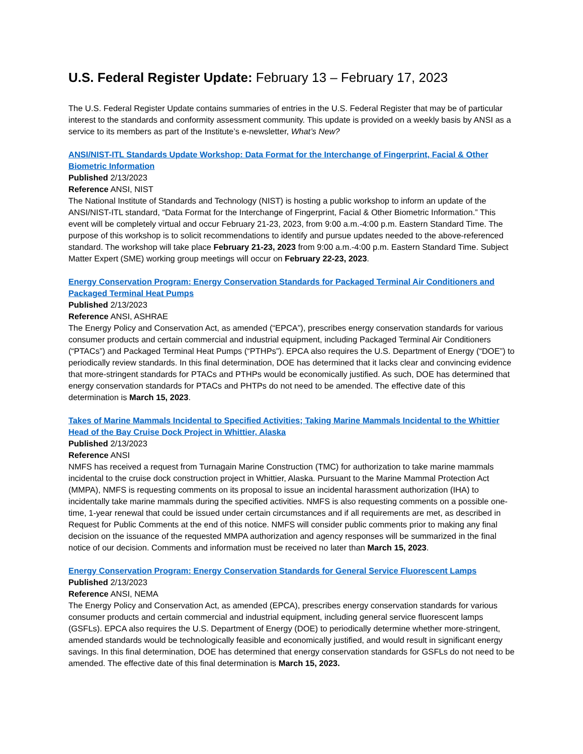U.S. Federal Register Update: February 13 – February 17, 2023
The U.S. Federal Register Update contains summaries of entries in the U.S. Federal Register that may be of particular interest to the standards and conformity assessment community. This update is provided on a weekly basis by ANSI as a service to its members as part of the Institute’s e-newsletter, What’s New?
ANSI/NIST-ITL Standards Update Workshop: Data Format for the Interchange of Fingerprint, Facial & Other Biometric Information
Published 2/13/2023
Reference ANSI, NIST
The National Institute of Standards and Technology (NIST) is hosting a public workshop to inform an update of the ANSI/NIST-ITL standard, “Data Format for the Interchange of Fingerprint, Facial & Other Biometric Information.” This event will be completely virtual and occur February 21-23, 2023, from 9:00 a.m.-4:00 p.m. Eastern Standard Time. The purpose of this workshop is to solicit recommendations to identify and pursue updates needed to the above-referenced standard. The workshop will take place February 21-23, 2023 from 9:00 a.m.-4:00 p.m. Eastern Standard Time. Subject Matter Expert (SME) working group meetings will occur on February 22-23, 2023.
Energy Conservation Program: Energy Conservation Standards for Packaged Terminal Air Conditioners and Packaged Terminal Heat Pumps
Published 2/13/2023
Reference ANSI, ASHRAE
The Energy Policy and Conservation Act, as amended (“EPCA”), prescribes energy conservation standards for various consumer products and certain commercial and industrial equipment, including Packaged Terminal Air Conditioners (“PTACs”) and Packaged Terminal Heat Pumps (“PTHPs”). EPCA also requires the U.S. Department of Energy (“DOE”) to periodically review standards. In this final determination, DOE has determined that it lacks clear and convincing evidence that more-stringent standards for PTACs and PTHPs would be economically justified. As such, DOE has determined that energy conservation standards for PTACs and PHTPs do not need to be amended. The effective date of this determination is March 15, 2023.
Takes of Marine Mammals Incidental to Specified Activities; Taking Marine Mammals Incidental to the Whittier Head of the Bay Cruise Dock Project in Whittier, Alaska
Published 2/13/2023
Reference ANSI
NMFS has received a request from Turnagain Marine Construction (TMC) for authorization to take marine mammals incidental to the cruise dock construction project in Whittier, Alaska. Pursuant to the Marine Mammal Protection Act (MMPA), NMFS is requesting comments on its proposal to issue an incidental harassment authorization (IHA) to incidentally take marine mammals during the specified activities. NMFS is also requesting comments on a possible one-time, 1-year renewal that could be issued under certain circumstances and if all requirements are met, as described in Request for Public Comments at the end of this notice. NMFS will consider public comments prior to making any final decision on the issuance of the requested MMPA authorization and agency responses will be summarized in the final notice of our decision. Comments and information must be received no later than March 15, 2023.
Energy Conservation Program: Energy Conservation Standards for General Service Fluorescent Lamps
Published 2/13/2023
Reference ANSI, NEMA
The Energy Policy and Conservation Act, as amended (EPCA), prescribes energy conservation standards for various consumer products and certain commercial and industrial equipment, including general service fluorescent lamps (GSFLs). EPCA also requires the U.S. Department of Energy (DOE) to periodically determine whether more-stringent, amended standards would be technologically feasible and economically justified, and would result in significant energy savings. In this final determination, DOE has determined that energy conservation standards for GSFLs do not need to be amended. The effective date of this final determination is March 15, 2023.